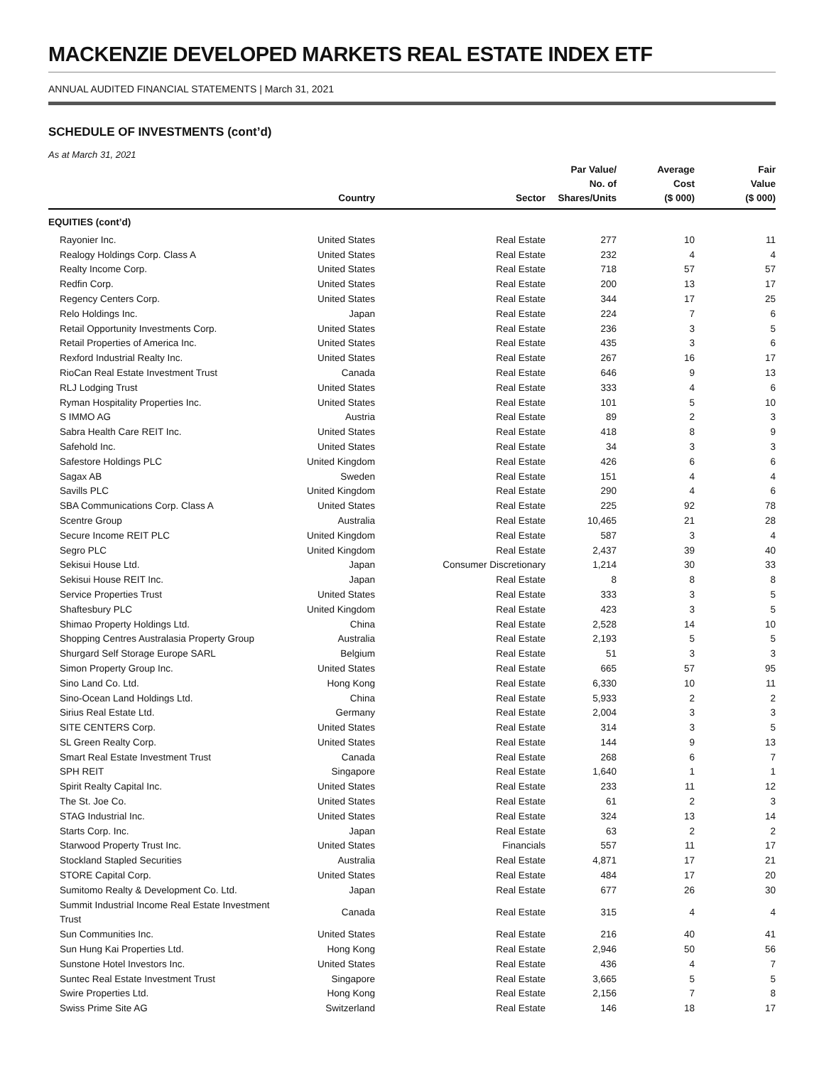MACKENZIE DEVELOPED MARKETS REAL ESTATE INDEX ETF
ANNUAL AUDITED FINANCIAL STATEMENTS | March 31, 2021
SCHEDULE OF INVESTMENTS (cont’d)
As at March 31, 2021
| | Country | Sector | Par Value/ No. of Shares/Units | Average Cost ($ 000) | Fair Value ($ 000) |
| --- | --- | --- | --- | --- | --- |
| EQUITIES (cont’d) | | | | | |
| Rayonier Inc. | United States | Real Estate | 277 | 10 | 11 |
| Realogy Holdings Corp. Class A | United States | Real Estate | 232 | 4 | 4 |
| Realty Income Corp. | United States | Real Estate | 718 | 57 | 57 |
| Redfin Corp. | United States | Real Estate | 200 | 13 | 17 |
| Regency Centers Corp. | United States | Real Estate | 344 | 17 | 25 |
| Relo Holdings Inc. | Japan | Real Estate | 224 | 7 | 6 |
| Retail Opportunity Investments Corp. | United States | Real Estate | 236 | 3 | 5 |
| Retail Properties of America Inc. | United States | Real Estate | 435 | 3 | 6 |
| Rexford Industrial Realty Inc. | United States | Real Estate | 267 | 16 | 17 |
| RioCan Real Estate Investment Trust | Canada | Real Estate | 646 | 9 | 13 |
| RLJ Lodging Trust | United States | Real Estate | 333 | 4 | 6 |
| Ryman Hospitality Properties Inc. | United States | Real Estate | 101 | 5 | 10 |
| S IMMO AG | Austria | Real Estate | 89 | 2 | 3 |
| Sabra Health Care REIT Inc. | United States | Real Estate | 418 | 8 | 9 |
| Safehold Inc. | United States | Real Estate | 34 | 3 | 3 |
| Safestore Holdings PLC | United Kingdom | Real Estate | 426 | 6 | 6 |
| Sagax AB | Sweden | Real Estate | 151 | 4 | 4 |
| Savills PLC | United Kingdom | Real Estate | 290 | 4 | 6 |
| SBA Communications Corp. Class A | United States | Real Estate | 225 | 92 | 78 |
| Scentre Group | Australia | Real Estate | 10,465 | 21 | 28 |
| Secure Income REIT PLC | United Kingdom | Real Estate | 587 | 3 | 4 |
| Segro PLC | United Kingdom | Real Estate | 2,437 | 39 | 40 |
| Sekisui House Ltd. | Japan | Consumer Discretionary | 1,214 | 30 | 33 |
| Sekisui House REIT Inc. | Japan | Real Estate | 8 | 8 | 8 |
| Service Properties Trust | United States | Real Estate | 333 | 3 | 5 |
| Shaftesbury PLC | United Kingdom | Real Estate | 423 | 3 | 5 |
| Shimao Property Holdings Ltd. | China | Real Estate | 2,528 | 14 | 10 |
| Shopping Centres Australasia Property Group | Australia | Real Estate | 2,193 | 5 | 5 |
| Shurgard Self Storage Europe SARL | Belgium | Real Estate | 51 | 3 | 3 |
| Simon Property Group Inc. | United States | Real Estate | 665 | 57 | 95 |
| Sino Land Co. Ltd. | Hong Kong | Real Estate | 6,330 | 10 | 11 |
| Sino-Ocean Land Holdings Ltd. | China | Real Estate | 5,933 | 2 | 2 |
| Sirius Real Estate Ltd. | Germany | Real Estate | 2,004 | 3 | 3 |
| SITE CENTERS Corp. | United States | Real Estate | 314 | 3 | 5 |
| SL Green Realty Corp. | United States | Real Estate | 144 | 9 | 13 |
| Smart Real Estate Investment Trust | Canada | Real Estate | 268 | 6 | 7 |
| SPH REIT | Singapore | Real Estate | 1,640 | 1 | 1 |
| Spirit Realty Capital Inc. | United States | Real Estate | 233 | 11 | 12 |
| The St. Joe Co. | United States | Real Estate | 61 | 2 | 3 |
| STAG Industrial Inc. | United States | Real Estate | 324 | 13 | 14 |
| Starts Corp. Inc. | Japan | Real Estate | 63 | 2 | 2 |
| Starwood Property Trust Inc. | United States | Financials | 557 | 11 | 17 |
| Stockland Stapled Securities | Australia | Real Estate | 4,871 | 17 | 21 |
| STORE Capital Corp. | United States | Real Estate | 484 | 17 | 20 |
| Sumitomo Realty & Development Co. Ltd. | Japan | Real Estate | 677 | 26 | 30 |
| Summit Industrial Income Real Estate Investment Trust | Canada | Real Estate | 315 | 4 | 4 |
| Sun Communities Inc. | United States | Real Estate | 216 | 40 | 41 |
| Sun Hung Kai Properties Ltd. | Hong Kong | Real Estate | 2,946 | 50 | 56 |
| Sunstone Hotel Investors Inc. | United States | Real Estate | 436 | 4 | 7 |
| Suntec Real Estate Investment Trust | Singapore | Real Estate | 3,665 | 5 | 5 |
| Swire Properties Ltd. | Hong Kong | Real Estate | 2,156 | 7 | 8 |
| Swiss Prime Site AG | Switzerland | Real Estate | 146 | 18 | 17 |